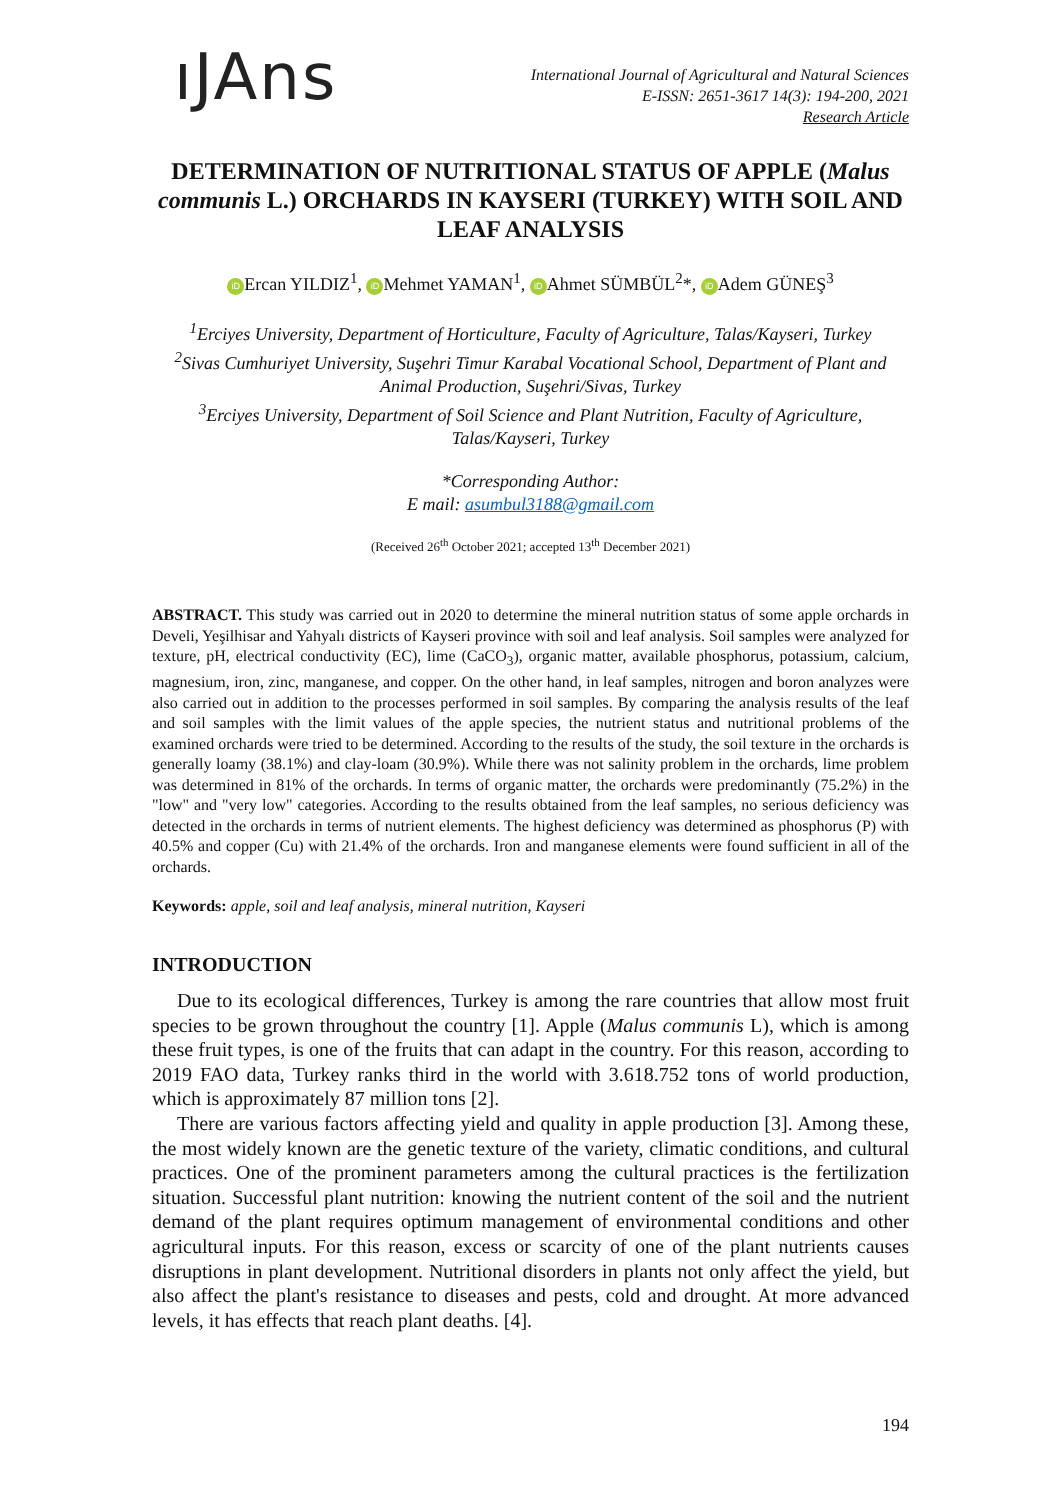ıJAns
International Journal of Agricultural and Natural Sciences
E-ISSN: 2651-3617 14(3): 194-200, 2021
Research Article
DETERMINATION OF NUTRITIONAL STATUS OF APPLE (Malus communis L.) ORCHARDS IN KAYSERI (TURKEY) WITH SOIL AND LEAF ANALYSIS
iD Ercan YILDIZ<sup>1</sup>, iD Mehmet YAMAN<sup>1</sup>, iD Ahmet SÜMBÜL<sup>2</sup>*, iD Adem GÜNEŞ<sup>3</sup>
<sup>1</sup> Erciyes University, Department of Horticulture, Faculty of Agriculture, Talas/Kayseri, Turkey
<sup>2</sup> Sivas Cumhuriyet University, Suşehri Timur Karabal Vocational School, Department of Plant and Animal Production, Suşehri/Sivas, Turkey
<sup>3</sup> Erciyes University, Department of Soil Science and Plant Nutrition, Faculty of Agriculture, Talas/Kayseri, Turkey
*Corresponding Author:
E mail: asumbul3188@gmail.com
(Received 26<sup>th</sup> October 2021; accepted 13<sup>th</sup> December 2021)
ABSTRACT. This study was carried out in 2020 to determine the mineral nutrition status of some apple orchards in Develi, Yeşilhisar and Yahyalı districts of Kayseri province with soil and leaf analysis. Soil samples were analyzed for texture, pH, electrical conductivity (EC), lime (CaCO<sub>3</sub>), organic matter, available phosphorus, potassium, calcium, magnesium, iron, zinc, manganese, and copper. On the other hand, in leaf samples, nitrogen and boron analyzes were also carried out in addition to the processes performed in soil samples. By comparing the analysis results of the leaf and soil samples with the limit values of the apple species, the nutrient status and nutritional problems of the examined orchards were tried to be determined. According to the results of the study, the soil texture in the orchards is generally loamy (38.1%) and clay-loam (30.9%). While there was not salinity problem in the orchards, lime problem was determined in 81% of the orchards. In terms of organic matter, the orchards were predominantly (75.2%) in the "low" and "very low" categories. According to the results obtained from the leaf samples, no serious deficiency was detected in the orchards in terms of nutrient elements. The highest deficiency was determined as phosphorus (P) with 40.5% and copper (Cu) with 21.4% of the orchards. Iron and manganese elements were found sufficient in all of the orchards.
Keywords: apple, soil and leaf analysis, mineral nutrition, Kayseri
INTRODUCTION
Due to its ecological differences, Turkey is among the rare countries that allow most fruit species to be grown throughout the country [1]. Apple (Malus communis L), which is among these fruit types, is one of the fruits that can adapt in the country. For this reason, according to 2019 FAO data, Turkey ranks third in the world with 3.618.752 tons of world production, which is approximately 87 million tons [2].
There are various factors affecting yield and quality in apple production [3]. Among these, the most widely known are the genetic texture of the variety, climatic conditions, and cultural practices. One of the prominent parameters among the cultural practices is the fertilization situation. Successful plant nutrition: knowing the nutrient content of the soil and the nutrient demand of the plant requires optimum management of environmental conditions and other agricultural inputs. For this reason, excess or scarcity of one of the plant nutrients causes disruptions in plant development. Nutritional disorders in plants not only affect the yield, but also affect the plant's resistance to diseases and pests, cold and drought. At more advanced levels, it has effects that reach plant deaths. [4].
194